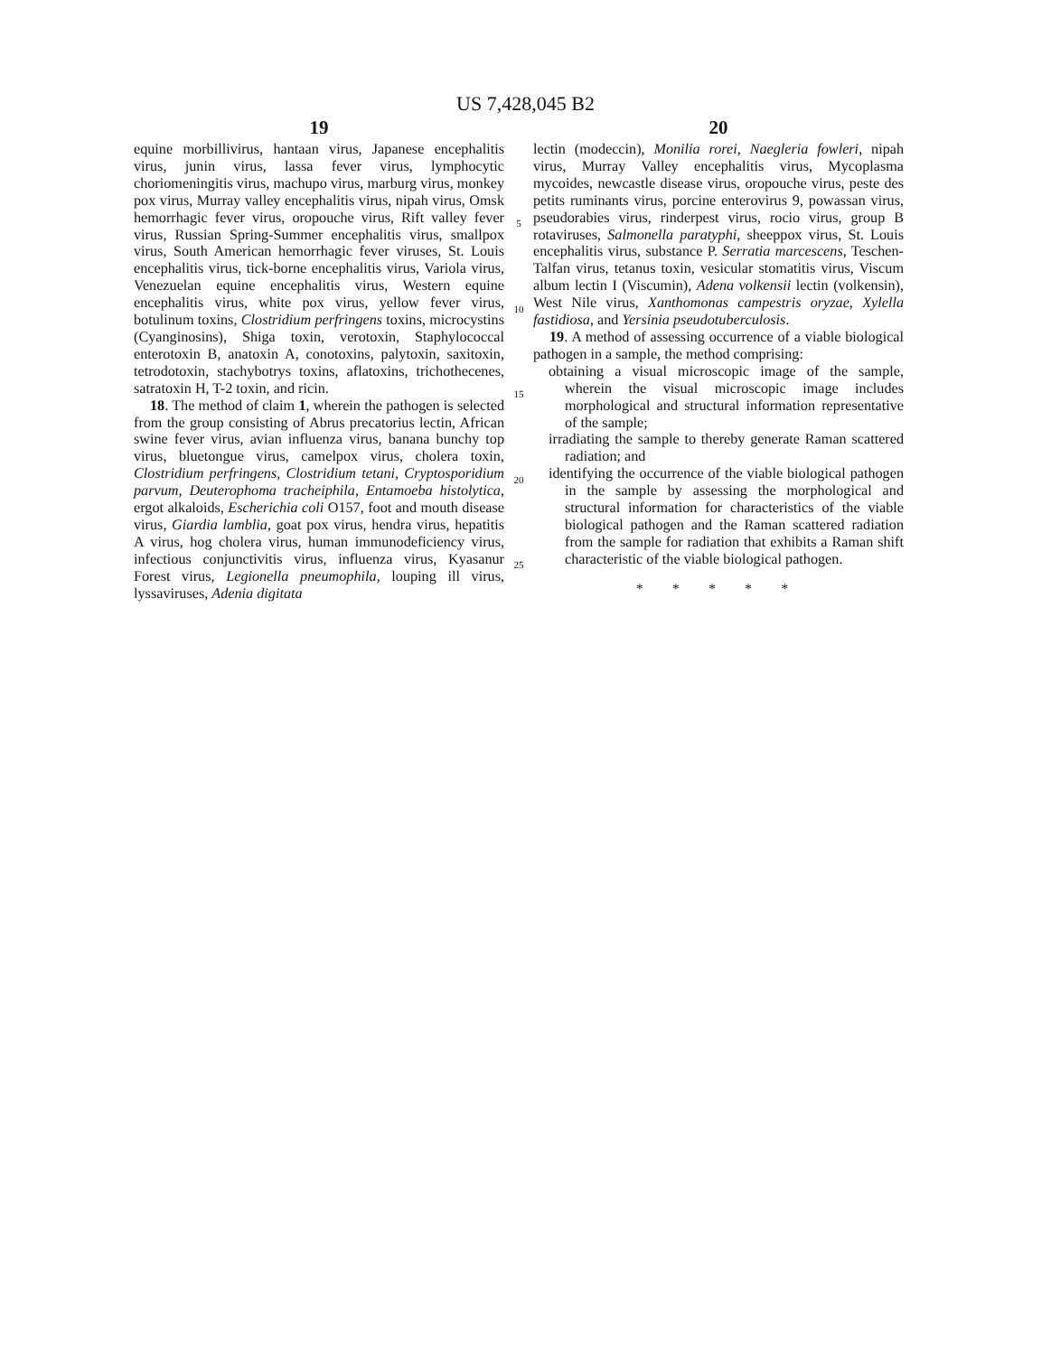US 7,428,045 B2
19
equine morbillivirus, hantaan virus, Japanese encephalitis virus, junin virus, lassa fever virus, lymphocytic choriomeningitis virus, machupo virus, marburg virus, monkey pox virus, Murray valley encephalitis virus, nipah virus, Omsk hemorrhagic fever virus, oropouche virus, Rift valley fever virus, Russian Spring-Summer encephalitis virus, smallpox virus, South American hemorrhagic fever viruses, St. Louis encephalitis virus, tick-borne encephalitis virus, Variola virus, Venezuelan equine encephalitis virus, Western equine encephalitis virus, white pox virus, yellow fever virus, botulinum toxins, Clostridium perfringens toxins, microcystins (Cyanginosins), Shiga toxin, verotoxin, Staphylococcal enterotoxin B, anatoxin A, conotoxins, palytoxin, saxitoxin, tetrodotoxin, stachybotrys toxins, aflatoxins, trichothecenes, satratoxin H, T-2 toxin, and ricin.
18. The method of claim 1, wherein the pathogen is selected from the group consisting of Abrus precatorius lectin, African swine fever virus, avian influenza virus, banana bunchy top virus, bluetongue virus, camelpox virus, cholera toxin, Clostridium perfringens, Clostridium tetani, Cryptosporidium parvum, Deuterophoma tracheiphila, Entamoeba histolytica, ergot alkaloids, Escherichia coli O157, foot and mouth disease virus, Giardia lamblia, goat pox virus, hendra virus, hepatitis A virus, hog cholera virus, human immunodeficiency virus, infectious conjunctivitis virus, influenza virus, Kyasanur Forest virus, Legionella pneumophila, louping ill virus, lyssaviruses, Adenia digitata
5
10
15
20
25
20
lectin (modeccin), Monilia rorei, Naegleria fowleri, nipah virus, Murray Valley encephalitis virus, Mycoplasma mycoides, newcastle disease virus, oropouche virus, peste des petits ruminants virus, porcine enterovirus 9, powassan virus, pseudorabies virus, rinderpest virus, rocio virus, group B rotaviruses, Salmonella paratyphi, sheeppox virus, St. Louis encephalitis virus, substance P. Serratia marcescens, Teschen-Talfan virus, tetanus toxin, vesicular stomatitis virus, Viscum album lectin I (Viscumin), Adena volkensii lectin (volkensin), West Nile virus, Xanthomonas campestris oryzae, Xylella fastidiosa, and Yersinia pseudotuberculosis.
19. A method of assessing occurrence of a viable biological pathogen in a sample, the method comprising:
obtaining a visual microscopic image of the sample, wherein the visual microscopic image includes morphological and structural information representative of the sample;
irradiating the sample to thereby generate Raman scattered radiation; and
identifying the occurrence of the viable biological pathogen in the sample by assessing the morphological and structural information for characteristics of the viable biological pathogen and the Raman scattered radiation from the sample for radiation that exhibits a Raman shift characteristic of the viable biological pathogen.
* * * * *